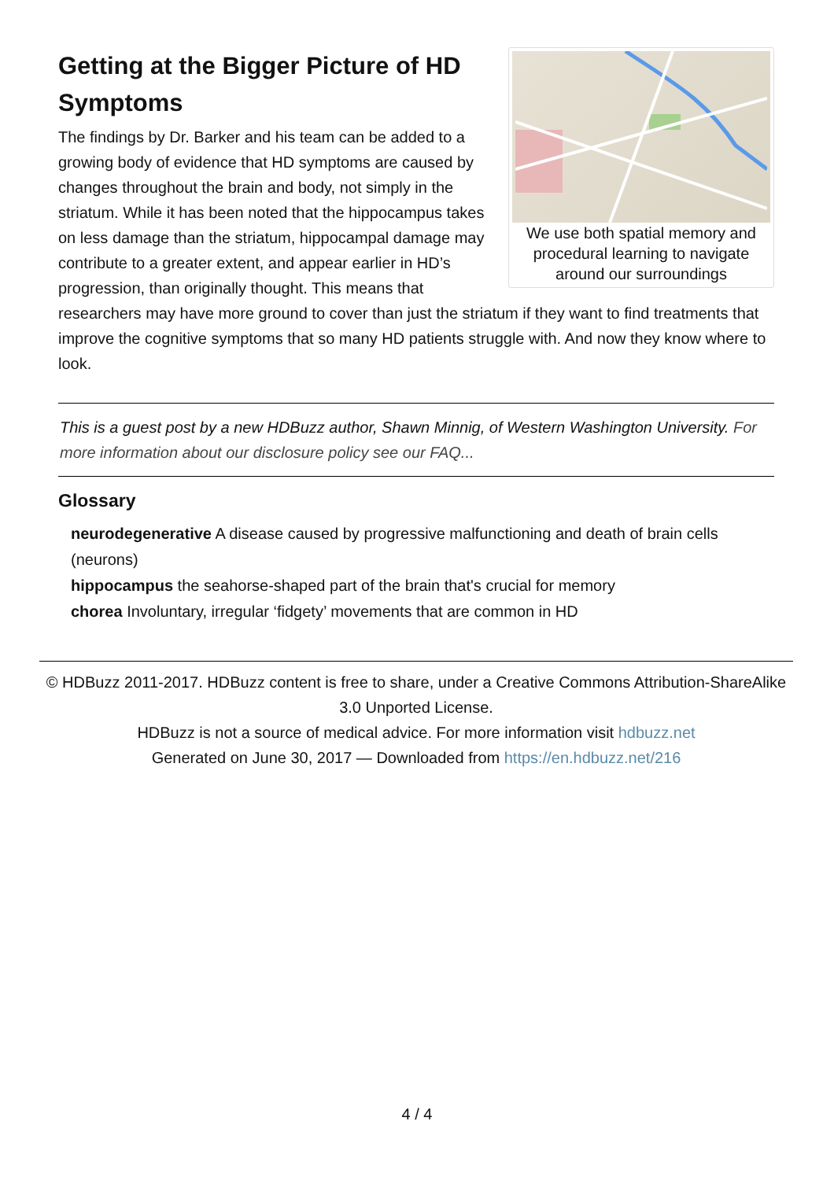We use both spatial memory and procedural learning to navigate around our surroundings
Getting at the Bigger Picture of HD Symptoms
The findings by Dr. Barker and his team can be added to a growing body of evidence that HD symptoms are caused by changes throughout the brain and body, not simply in the striatum. While it has been noted that the hippocampus takes on less damage than the striatum, hippocampal damage may contribute to a greater extent, and appear earlier in HD’s progression, than originally thought. This means that researchers may have more ground to cover than just the striatum if they want to find treatments that improve the cognitive symptoms that so many HD patients struggle with. And now they know where to look.
This is a guest post by a new HDBuzz author, Shawn Minnig, of Western Washington University. For more information about our disclosure policy see our FAQ...
Glossary
neurodegenerative A disease caused by progressive malfunctioning and death of brain cells (neurons)
hippocampus the seahorse-shaped part of the brain that's crucial for memory
chorea Involuntary, irregular ‘fidgety’ movements that are common in HD
© HDBuzz 2011-2017. HDBuzz content is free to share, under a Creative Commons Attribution-ShareAlike 3.0 Unported License.
HDBuzz is not a source of medical advice. For more information visit hdbuzz.net
Generated on June 30, 2017 — Downloaded from https://en.hdbuzz.net/216
4 / 4